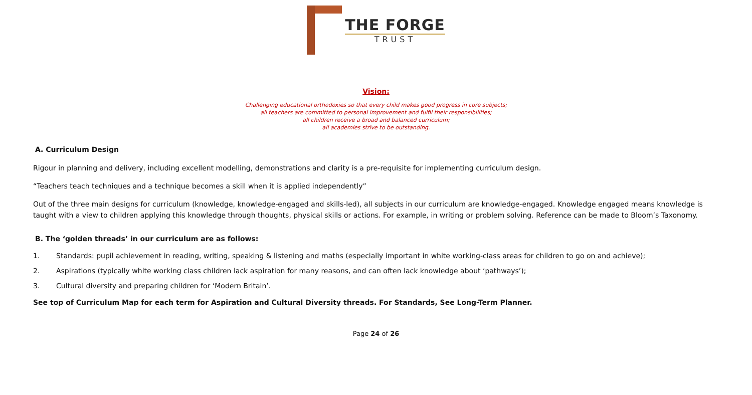THE FORGE
TRUST
Vision:
Challenging educational orthodoxies so that every child makes good progress in core subjects;
all teachers are committed to personal improvement and fulfil their responsibilities;
all children receive a broad and balanced curriculum;
all academies strive to be outstanding.
A. Curriculum Design
Rigour in planning and delivery, including excellent modelling, demonstrations and clarity is a pre-requisite for implementing curriculum design.
“Teachers teach techniques and a technique becomes a skill when it is applied independently”
Out of the three main designs for curriculum (knowledge, knowledge-engaged and skills-led), all subjects in our curriculum are knowledge-engaged. Knowledge engaged means knowledge is taught with a view to children applying this knowledge through thoughts, physical skills or actions. For example, in writing or problem solving. Reference can be made to Bloom’s Taxonomy.
B. The ‘golden threads’ in our curriculum are as follows:
1. Standards: pupil achievement in reading, writing, speaking & listening and maths (especially important in white working-class areas for children to go on and achieve);
2. Aspirations (typically white working class children lack aspiration for many reasons, and can often lack knowledge about ‘pathways’);
3. Cultural diversity and preparing children for ‘Modern Britain’.
See top of Curriculum Map for each term for Aspiration and Cultural Diversity threads. For Standards, See Long-Term Planner.
Page 24 of 26